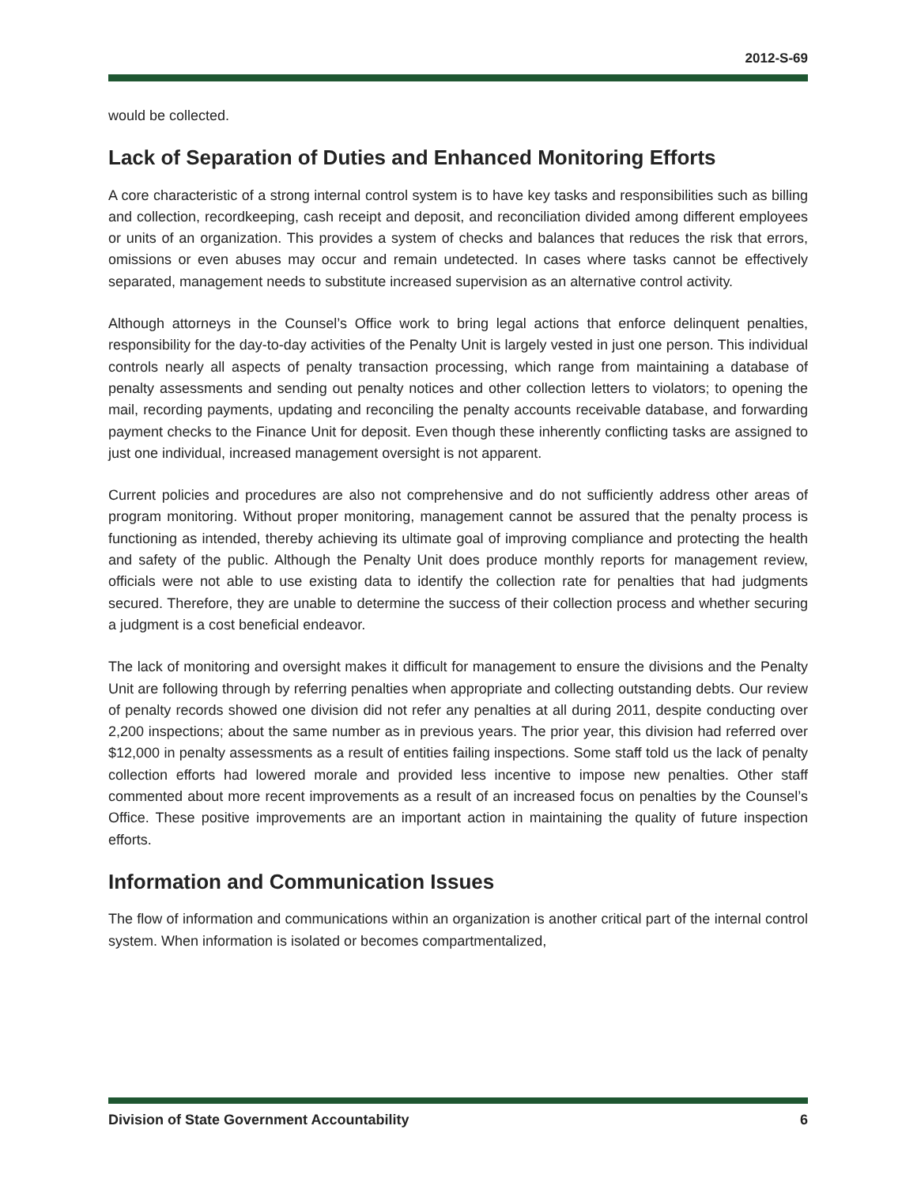2012-S-69
would be collected.
Lack of Separation of Duties and Enhanced Monitoring Efforts
A core characteristic of a strong internal control system is to have key tasks and responsibilities such as billing and collection, recordkeeping, cash receipt and deposit, and reconciliation divided among different employees or units of an organization. This provides a system of checks and balances that reduces the risk that errors, omissions or even abuses may occur and remain undetected. In cases where tasks cannot be effectively separated, management needs to substitute increased supervision as an alternative control activity.
Although attorneys in the Counsel’s Office work to bring legal actions that enforce delinquent penalties, responsibility for the day-to-day activities of the Penalty Unit is largely vested in just one person. This individual controls nearly all aspects of penalty transaction processing, which range from maintaining a database of penalty assessments and sending out penalty notices and other collection letters to violators; to opening the mail, recording payments, updating and reconciling the penalty accounts receivable database, and forwarding payment checks to the Finance Unit for deposit. Even though these inherently conflicting tasks are assigned to just one individual, increased management oversight is not apparent.
Current policies and procedures are also not comprehensive and do not sufficiently address other areas of program monitoring. Without proper monitoring, management cannot be assured that the penalty process is functioning as intended, thereby achieving its ultimate goal of improving compliance and protecting the health and safety of the public. Although the Penalty Unit does produce monthly reports for management review, officials were not able to use existing data to identify the collection rate for penalties that had judgments secured. Therefore, they are unable to determine the success of their collection process and whether securing a judgment is a cost beneficial endeavor.
The lack of monitoring and oversight makes it difficult for management to ensure the divisions and the Penalty Unit are following through by referring penalties when appropriate and collecting outstanding debts. Our review of penalty records showed one division did not refer any penalties at all during 2011, despite conducting over 2,200 inspections; about the same number as in previous years. The prior year, this division had referred over $12,000 in penalty assessments as a result of entities failing inspections. Some staff told us the lack of penalty collection efforts had lowered morale and provided less incentive to impose new penalties. Other staff commented about more recent improvements as a result of an increased focus on penalties by the Counsel’s Office. These positive improvements are an important action in maintaining the quality of future inspection efforts.
Information and Communication Issues
The flow of information and communications within an organization is another critical part of the internal control system. When information is isolated or becomes compartmentalized,
Division of State Government Accountability 6